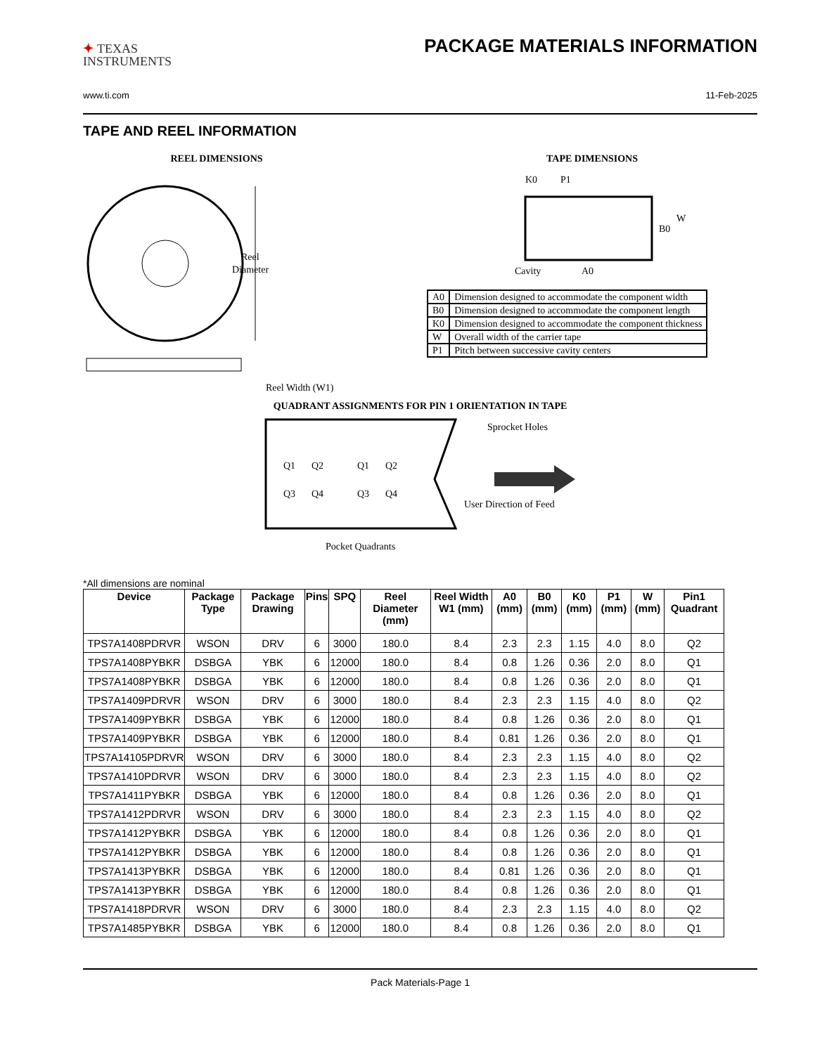✦ TEXAS
INSTRUMENTS
PACKAGE MATERIALS INFORMATION
www.ti.com 11-Feb-2025
TAPE AND REEL INFORMATION
REEL DIMENSIONS
Reel
Diameter
Reel Width (W1)
TAPE DIMENSIONS
K0
P1
B0
W
Cavity
A0
| A0 | Dimension designed to accommodate the component width |
| B0 | Dimension designed to accommodate the component length |
| K0 | Dimension designed to accommodate the component thickness |
| W | Overall width of the carrier tape |
| P1 | Pitch between successive cavity centers |
QUADRANT ASSIGNMENTS FOR PIN 1 ORIENTATION IN TAPE
Q1
Q2
Q3
Q4
Q1
Q2
Q3
Q4
Sprocket Holes
User Direction of Feed
Pocket Quadrants
*All dimensions are nominal
| Device | Package Type | Package Drawing | Pins | SPQ | Reel Diameter (mm) | Reel Width W1 (mm) | A0 (mm) | B0 (mm) | K0 (mm) | P1 (mm) | W (mm) | Pin1 Quadrant |
| --- | --- | --- | --- | --- | --- | --- | --- | --- | --- | --- | --- | --- |
| TPS7A1408PDRVR | WSON | DRV | 6 | 3000 | 180.0 | 8.4 | 2.3 | 2.3 | 1.15 | 4.0 | 8.0 | Q2 |
| TPS7A1408PYBKR | DSBGA | YBK | 6 | 12000 | 180.0 | 8.4 | 0.8 | 1.26 | 0.36 | 2.0 | 8.0 | Q1 |
| TPS7A1408PYBKR | DSBGA | YBK | 6 | 12000 | 180.0 | 8.4 | 0.8 | 1.26 | 0.36 | 2.0 | 8.0 | Q1 |
| TPS7A1409PDRVR | WSON | DRV | 6 | 3000 | 180.0 | 8.4 | 2.3 | 2.3 | 1.15 | 4.0 | 8.0 | Q2 |
| TPS7A1409PYBKR | DSBGA | YBK | 6 | 12000 | 180.0 | 8.4 | 0.8 | 1.26 | 0.36 | 2.0 | 8.0 | Q1 |
| TPS7A1409PYBKR | DSBGA | YBK | 6 | 12000 | 180.0 | 8.4 | 0.81 | 1.26 | 0.36 | 2.0 | 8.0 | Q1 |
| TPS7A14105PDRVR | WSON | DRV | 6 | 3000 | 180.0 | 8.4 | 2.3 | 2.3 | 1.15 | 4.0 | 8.0 | Q2 |
| TPS7A1410PDRVR | WSON | DRV | 6 | 3000 | 180.0 | 8.4 | 2.3 | 2.3 | 1.15 | 4.0 | 8.0 | Q2 |
| TPS7A1411PYBKR | DSBGA | YBK | 6 | 12000 | 180.0 | 8.4 | 0.8 | 1.26 | 0.36 | 2.0 | 8.0 | Q1 |
| TPS7A1412PDRVR | WSON | DRV | 6 | 3000 | 180.0 | 8.4 | 2.3 | 2.3 | 1.15 | 4.0 | 8.0 | Q2 |
| TPS7A1412PYBKR | DSBGA | YBK | 6 | 12000 | 180.0 | 8.4 | 0.8 | 1.26 | 0.36 | 2.0 | 8.0 | Q1 |
| TPS7A1412PYBKR | DSBGA | YBK | 6 | 12000 | 180.0 | 8.4 | 0.8 | 1.26 | 0.36 | 2.0 | 8.0 | Q1 |
| TPS7A1413PYBKR | DSBGA | YBK | 6 | 12000 | 180.0 | 8.4 | 0.81 | 1.26 | 0.36 | 2.0 | 8.0 | Q1 |
| TPS7A1413PYBKR | DSBGA | YBK | 6 | 12000 | 180.0 | 8.4 | 0.8 | 1.26 | 0.36 | 2.0 | 8.0 | Q1 |
| TPS7A1418PDRVR | WSON | DRV | 6 | 3000 | 180.0 | 8.4 | 2.3 | 2.3 | 1.15 | 4.0 | 8.0 | Q2 |
| TPS7A1485PYBKR | DSBGA | YBK | 6 | 12000 | 180.0 | 8.4 | 0.8 | 1.26 | 0.36 | 2.0 | 8.0 | Q1 |
Pack Materials-Page 1